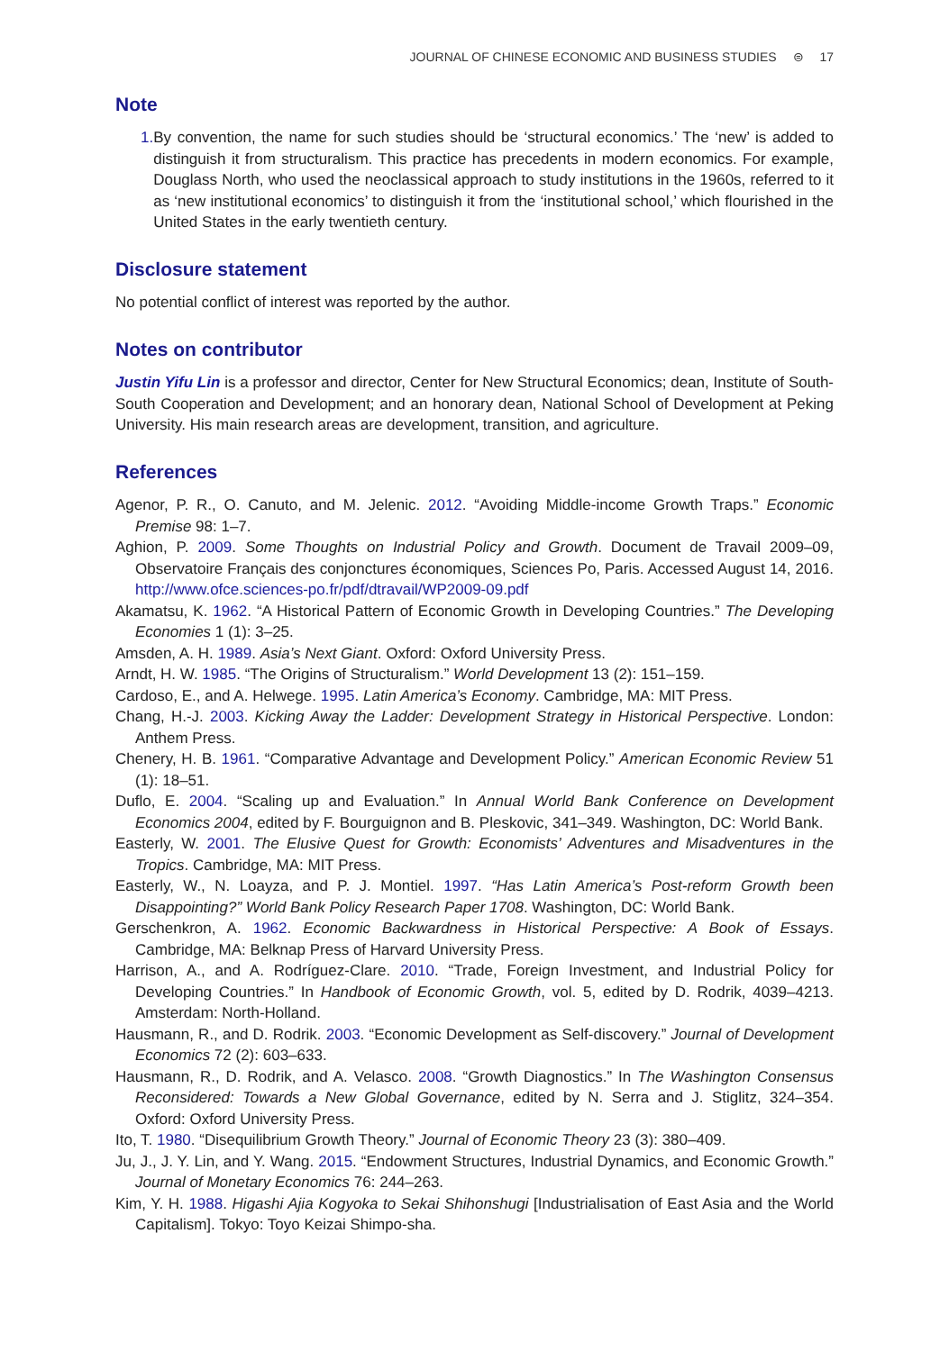JOURNAL OF CHINESE ECONOMIC AND BUSINESS STUDIES ⊜ 17
Note
1. By convention, the name for such studies should be ‘structural economics.’ The ‘new’ is added to distinguish it from structuralism. This practice has precedents in modern economics. For example, Douglass North, who used the neoclassical approach to study institutions in the 1960s, referred to it as ‘new institutional economics’ to distinguish it from the ‘institutional school,’ which flourished in the United States in the early twentieth century.
Disclosure statement
No potential conflict of interest was reported by the author.
Notes on contributor
Justin Yifu Lin is a professor and director, Center for New Structural Economics; dean, Institute of South-South Cooperation and Development; and an honorary dean, National School of Development at Peking University. His main research areas are development, transition, and agriculture.
References
Agenor, P. R., O. Canuto, and M. Jelenic. 2012. “Avoiding Middle-income Growth Traps.” Economic Premise 98: 1–7.
Aghion, P. 2009. Some Thoughts on Industrial Policy and Growth. Document de Travail 2009–09, Observatoire Français des conjonctures économiques, Sciences Po, Paris. Accessed August 14, 2016. http://www.ofce.sciences-po.fr/pdf/dtravail/WP2009-09.pdf
Akamatsu, K. 1962. “A Historical Pattern of Economic Growth in Developing Countries.” The Developing Economies 1 (1): 3–25.
Amsden, A. H. 1989. Asia’s Next Giant. Oxford: Oxford University Press.
Arndt, H. W. 1985. “The Origins of Structuralism.” World Development 13 (2): 151–159.
Cardoso, E., and A. Helwege. 1995. Latin America’s Economy. Cambridge, MA: MIT Press.
Chang, H.-J. 2003. Kicking Away the Ladder: Development Strategy in Historical Perspective. London: Anthem Press.
Chenery, H. B. 1961. “Comparative Advantage and Development Policy.” American Economic Review 51 (1): 18–51.
Duflo, E. 2004. “Scaling up and Evaluation.” In Annual World Bank Conference on Development Economics 2004, edited by F. Bourguignon and B. Pleskovic, 341–349. Washington, DC: World Bank.
Easterly, W. 2001. The Elusive Quest for Growth: Economists’ Adventures and Misadventures in the Tropics. Cambridge, MA: MIT Press.
Easterly, W., N. Loayza, and P. J. Montiel. 1997. “Has Latin America’s Post-reform Growth been Disappointing?” World Bank Policy Research Paper 1708. Washington, DC: World Bank.
Gerschenkron, A. 1962. Economic Backwardness in Historical Perspective: A Book of Essays. Cambridge, MA: Belknap Press of Harvard University Press.
Harrison, A., and A. Rodríguez-Clare. 2010. “Trade, Foreign Investment, and Industrial Policy for Developing Countries.” In Handbook of Economic Growth, vol. 5, edited by D. Rodrik, 4039–4213. Amsterdam: North-Holland.
Hausmann, R., and D. Rodrik. 2003. “Economic Development as Self-discovery.” Journal of Development Economics 72 (2): 603–633.
Hausmann, R., D. Rodrik, and A. Velasco. 2008. “Growth Diagnostics.” In The Washington Consensus Reconsidered: Towards a New Global Governance, edited by N. Serra and J. Stiglitz, 324–354. Oxford: Oxford University Press.
Ito, T. 1980. “Disequilibrium Growth Theory.” Journal of Economic Theory 23 (3): 380–409.
Ju, J., J. Y. Lin, and Y. Wang. 2015. “Endowment Structures, Industrial Dynamics, and Economic Growth.” Journal of Monetary Economics 76: 244–263.
Kim, Y. H. 1988. Higashi Ajia Kogyoka to Sekai Shihonshugi [Industrialisation of East Asia and the World Capitalism]. Tokyo: Toyo Keizai Shimpo-sha.